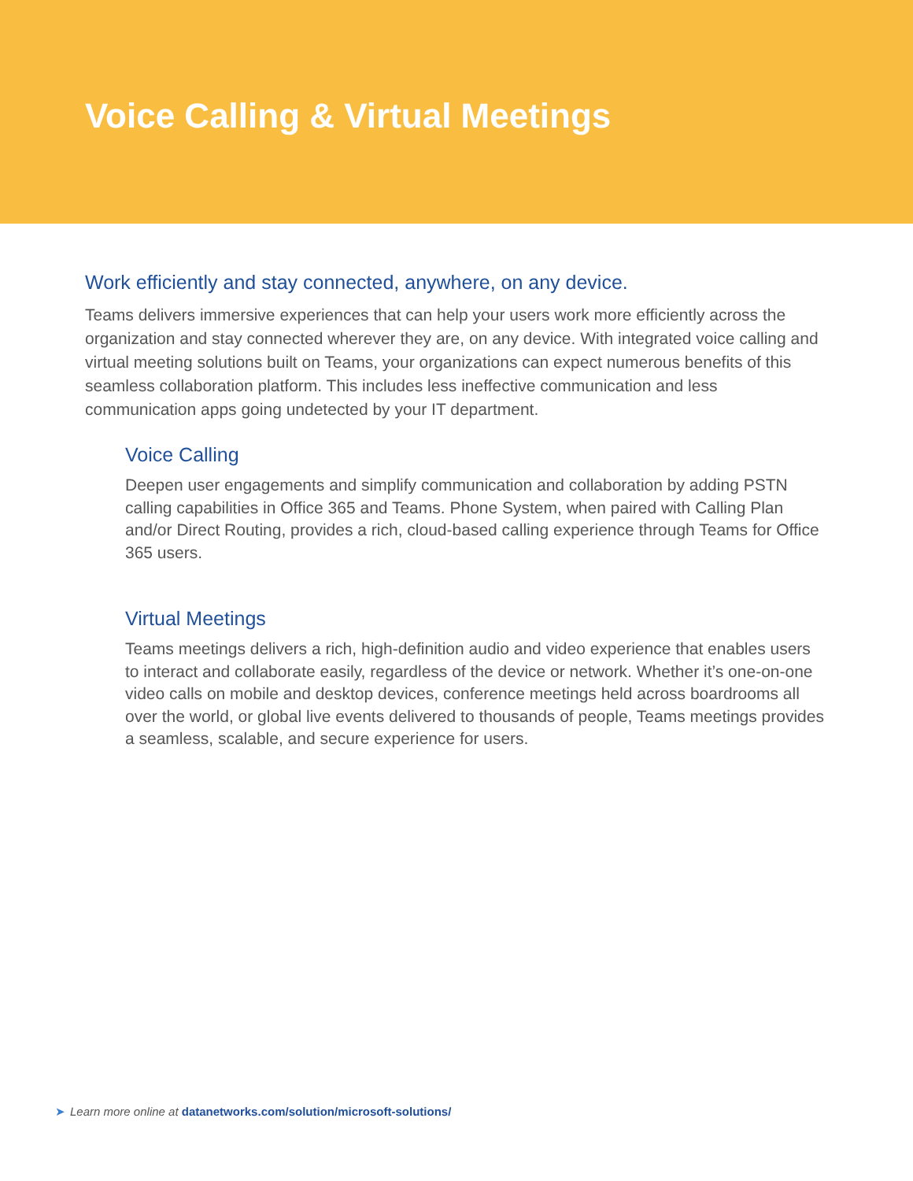Voice Calling & Virtual Meetings
Work efficiently and stay connected, anywhere, on any device.
Teams delivers immersive experiences that can help your users work more efficiently across the organization and stay connected wherever they are, on any device. With integrated voice calling and virtual meeting solutions built on Teams, your organizations can expect numerous benefits of this seamless collaboration platform. This includes less ineffective communication and less communication apps going undetected by your IT department.
Voice Calling
Deepen user engagements and simplify communication and collaboration by adding PSTN calling capabilities in Office 365 and Teams. Phone System, when paired with Calling Plan and/or Direct Routing, provides a rich, cloud-based calling experience through Teams for Office 365 users.
Virtual Meetings
Teams meetings delivers a rich, high-definition audio and video experience that enables users to interact and collaborate easily, regardless of the device or network. Whether it’s one-on-one video calls on mobile and desktop devices, conference meetings held across boardrooms all over the world, or global live events delivered to thousands of people, Teams meetings provides a seamless, scalable, and secure experience for users.
➤ Learn more online at datanetworks.com/solution/microsoft-solutions/